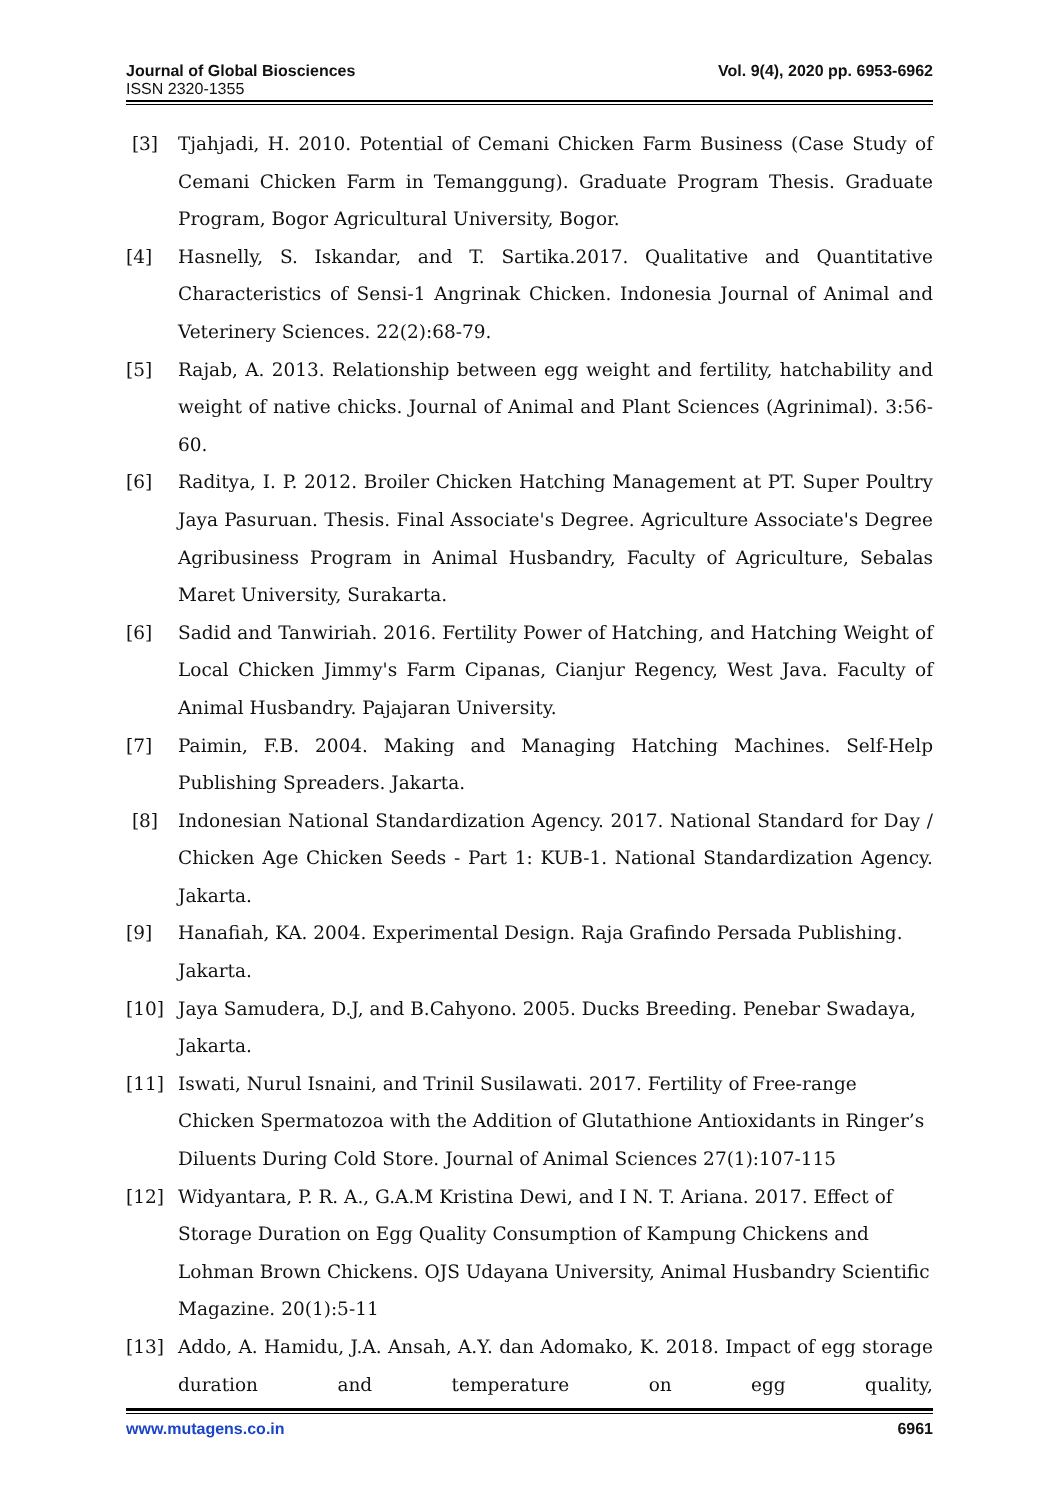Journal of Global Biosciences
ISSN 2320-1355
Vol. 9(4), 2020 pp. 6953-6962
[3] Tjahjadi, H. 2010. Potential of Cemani Chicken Farm Business (Case Study of Cemani Chicken Farm in Temanggung). Graduate Program Thesis. Graduate Program, Bogor Agricultural University, Bogor.
[4] Hasnelly, S. Iskandar, and T. Sartika.2017. Qualitative and Quantitative Characteristics of Sensi-1 Angrinak Chicken. Indonesia Journal of Animal and Veterinery Sciences. 22(2):68-79.
[5] Rajab, A. 2013. Relationship between egg weight and fertility, hatchability and weight of native chicks. Journal of Animal and Plant Sciences (Agrinimal). 3:56-60.
[6] Raditya, I. P. 2012. Broiler Chicken Hatching Management at PT. Super Poultry Jaya Pasuruan. Thesis. Final Associate's Degree. Agriculture Associate's Degree Agribusiness Program in Animal Husbandry, Faculty of Agriculture, Sebalas Maret University, Surakarta.
[6] Sadid and Tanwiriah. 2016. Fertility Power of Hatching, and Hatching Weight of Local Chicken Jimmy's Farm Cipanas, Cianjur Regency, West Java. Faculty of Animal Husbandry. Pajajaran University.
[7] Paimin, F.B. 2004. Making and Managing Hatching Machines. Self-Help Publishing Spreaders. Jakarta.
[8] Indonesian National Standardization Agency. 2017. National Standard for Day / Chicken Age Chicken Seeds - Part 1: KUB-1. National Standardization Agency. Jakarta.
[9] Hanafiah, KA. 2004. Experimental Design. Raja Grafindo Persada Publishing.
Jakarta.
[10] Jaya Samudera, D.J, and B.Cahyono. 2005. Ducks Breeding. Penebar Swadaya,
Jakarta.
[11] Iswati, Nurul Isnaini, and Trinil Susilawati. 2017. Fertility of Free-range Chicken Spermatozoa with the Addition of Glutathione Antioxidants in Ringer’s Diluents During Cold Store. Journal of Animal Sciences 27(1):107-115
[12] Widyantara, P. R. A., G.A.M Kristina Dewi, and I N. T. Ariana. 2017. Effect of Storage Duration on Egg Quality Consumption of Kampung Chickens and Lohman Brown Chickens. OJS Udayana University, Animal Husbandry Scientific Magazine. 20(1):5-11
[13] Addo, A. Hamidu, J.A. Ansah, A.Y. dan Adomako, K. 2018. Impact of egg storage duration and temperature on egg quality,
www.mutagens.co.in 6961